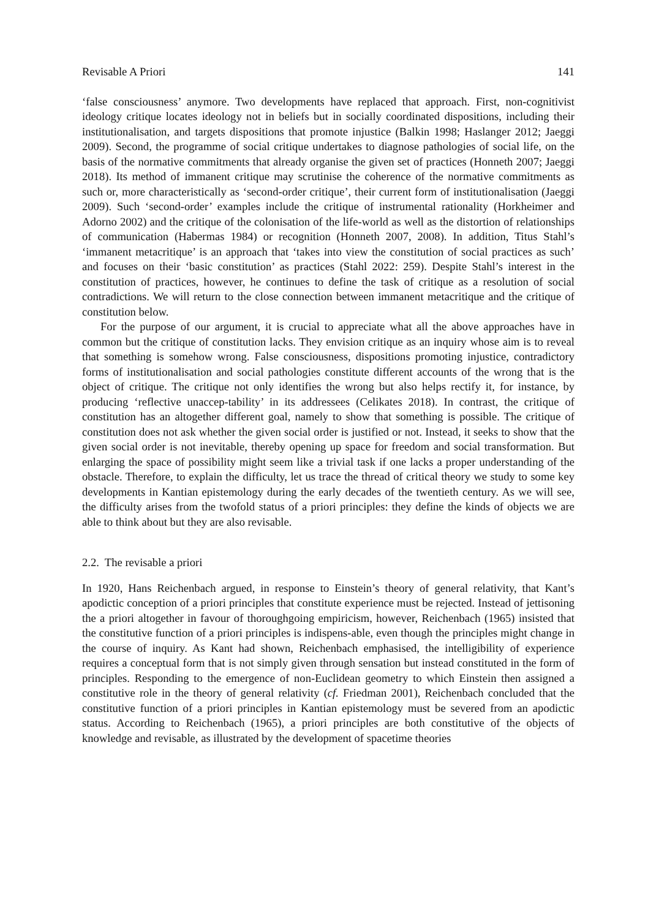Revisable A Priori 141
‘false consciousness’ anymore. Two developments have replaced that approach. First, non-cognitivist ideology critique locates ideology not in beliefs but in socially coordinated dispositions, including their institutionalisation, and targets dispositions that promote injustice (Balkin 1998; Haslanger 2012; Jaeggi 2009). Second, the programme of social critique undertakes to diagnose pathologies of social life, on the basis of the normative commitments that already organise the given set of practices (Honneth 2007; Jaeggi 2018). Its method of immanent critique may scrutinise the coherence of the normative commitments as such or, more characteristically as ‘second-order critique’, their current form of institutionalisation (Jaeggi 2009). Such ‘second-order’ examples include the critique of instrumental rationality (Horkheimer and Adorno 2002) and the critique of the colonisation of the life-world as well as the distortion of relationships of communication (Habermas 1984) or recognition (Honneth 2007, 2008). In addition, Titus Stahl’s ‘immanent metacritique’ is an approach that ‘takes into view the constitution of social practices as such’ and focuses on their ‘basic constitution’ as practices (Stahl 2022: 259). Despite Stahl’s interest in the constitution of practices, however, he continues to define the task of critique as a resolution of social contradictions. We will return to the close connection between immanent metacritique and the critique of constitution below.
For the purpose of our argument, it is crucial to appreciate what all the above approaches have in common but the critique of constitution lacks. They envision critique as an inquiry whose aim is to reveal that something is somehow wrong. False consciousness, dispositions promoting injustice, contradictory forms of institutionalisation and social pathologies constitute different accounts of the wrong that is the object of critique. The critique not only identifies the wrong but also helps rectify it, for instance, by producing ‘reflective unaccep-tability’ in its addressees (Celikates 2018). In contrast, the critique of constitution has an altogether different goal, namely to show that something is possible. The critique of constitution does not ask whether the given social order is justified or not. Instead, it seeks to show that the given social order is not inevitable, thereby opening up space for freedom and social transformation. But enlarging the space of possibility might seem like a trivial task if one lacks a proper understanding of the obstacle. Therefore, to explain the difficulty, let us trace the thread of critical theory we study to some key developments in Kantian epistemology during the early decades of the twentieth century. As we will see, the difficulty arises from the twofold status of a priori principles: they define the kinds of objects we are able to think about but they are also revisable.
2.2. The revisable a priori
In 1920, Hans Reichenbach argued, in response to Einstein’s theory of general relativity, that Kant’s apodictic conception of a priori principles that constitute experience must be rejected. Instead of jettisoning the a priori altogether in favour of thoroughgoing empiricism, however, Reichenbach (1965) insisted that the constitutive function of a priori principles is indispens-able, even though the principles might change in the course of inquiry. As Kant had shown, Reichenbach emphasised, the intelligibility of experience requires a conceptual form that is not simply given through sensation but instead constituted in the form of principles. Responding to the emergence of non-Euclidean geometry to which Einstein then assigned a constitutive role in the theory of general relativity (cf. Friedman 2001), Reichenbach concluded that the constitutive function of a priori principles in Kantian epistemology must be severed from an apodictic status. According to Reichenbach (1965), a priori principles are both constitutive of the objects of knowledge and revisable, as illustrated by the development of spacetime theories